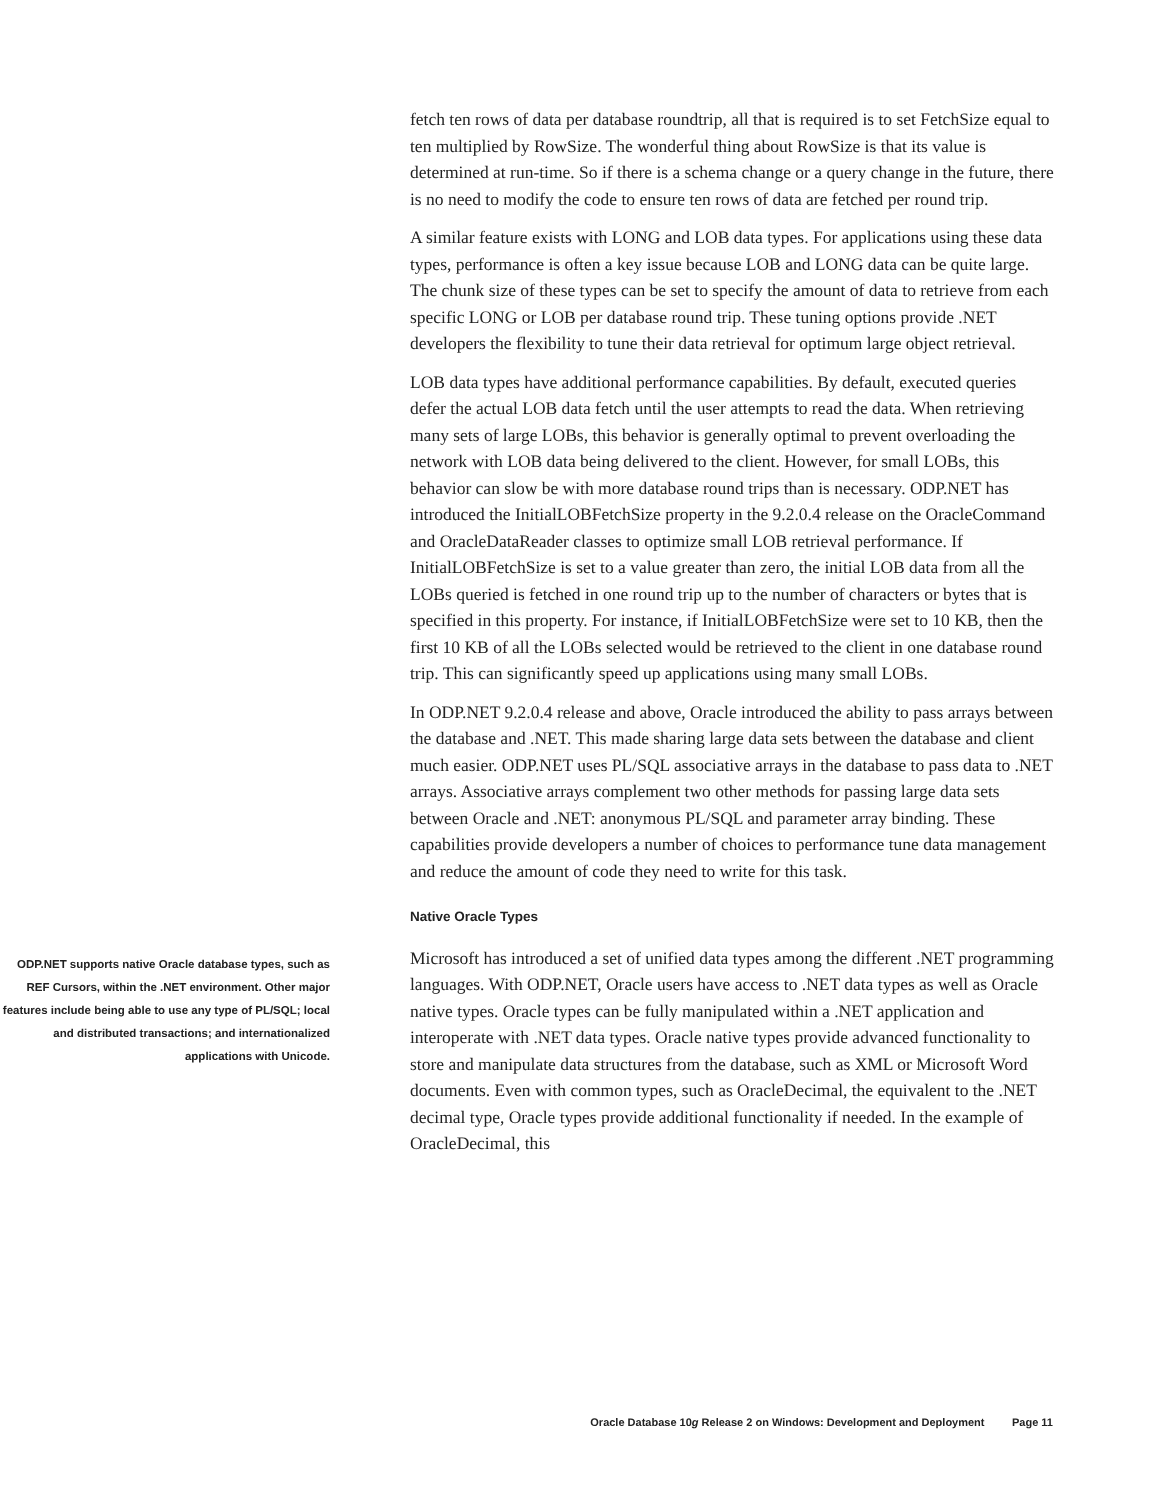fetch ten rows of data per database roundtrip, all that is required is to set FetchSize equal to ten multiplied by RowSize. The wonderful thing about RowSize is that its value is determined at run-time. So if there is a schema change or a query change in the future, there is no need to modify the code to ensure ten rows of data are fetched per round trip.
A similar feature exists with LONG and LOB data types. For applications using these data types, performance is often a key issue because LOB and LONG data can be quite large. The chunk size of these types can be set to specify the amount of data to retrieve from each specific LONG or LOB per database round trip. These tuning options provide .NET developers the flexibility to tune their data retrieval for optimum large object retrieval.
LOB data types have additional performance capabilities. By default, executed queries defer the actual LOB data fetch until the user attempts to read the data. When retrieving many sets of large LOBs, this behavior is generally optimal to prevent overloading the network with LOB data being delivered to the client. However, for small LOBs, this behavior can slow be with more database round trips than is necessary. ODP.NET has introduced the InitialLOBFetchSize property in the 9.2.0.4 release on the OracleCommand and OracleDataReader classes to optimize small LOB retrieval performance. If InitialLOBFetchSize is set to a value greater than zero, the initial LOB data from all the LOBs queried is fetched in one round trip up to the number of characters or bytes that is specified in this property. For instance, if InitialLOBFetchSize were set to 10 KB, then the first 10 KB of all the LOBs selected would be retrieved to the client in one database round trip. This can significantly speed up applications using many small LOBs.
In ODP.NET 9.2.0.4 release and above, Oracle introduced the ability to pass arrays between the database and .NET. This made sharing large data sets between the database and client much easier. ODP.NET uses PL/SQL associative arrays in the database to pass data to .NET arrays. Associative arrays complement two other methods for passing large data sets between Oracle and .NET: anonymous PL/SQL and parameter array binding. These capabilities provide developers a number of choices to performance tune data management and reduce the amount of code they need to write for this task.
Native Oracle Types
ODP.NET supports native Oracle database types, such as REF Cursors, within the .NET environment. Other major features include being able to use any type of PL/SQL; local and distributed transactions; and internationalized applications with Unicode.
Microsoft has introduced a set of unified data types among the different .NET programming languages. With ODP.NET, Oracle users have access to .NET data types as well as Oracle native types. Oracle types can be fully manipulated within a .NET application and interoperate with .NET data types. Oracle native types provide advanced functionality to store and manipulate data structures from the database, such as XML or Microsoft Word documents. Even with common types, such as OracleDecimal, the equivalent to the .NET decimal type, Oracle types provide additional functionality if needed. In the example of OracleDecimal, this
Oracle Database 10g Release 2 on Windows: Development and Deployment Page 11